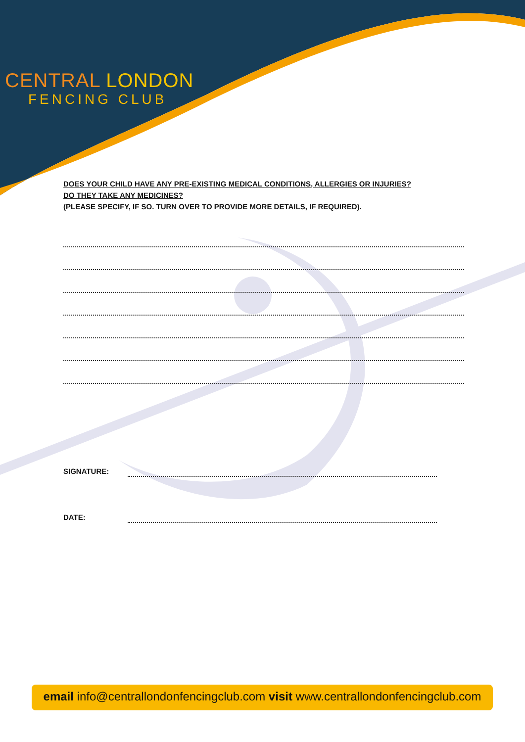CENTRAL LONDON
FENCING CLUB
DOES YOUR CHILD HAVE ANY PRE-EXISTING MEDICAL CONDITIONS, ALLERGIES OR INJURIES?
DO THEY TAKE ANY MEDICINES?
(PLEASE SPECIFY, IF SO. TURN OVER TO PROVIDE MORE DETAILS, IF REQUIRED).
SIGNATURE:
DATE:
email info@centrallondonfencingclub.com visit www.centrallondonfencingclub.com